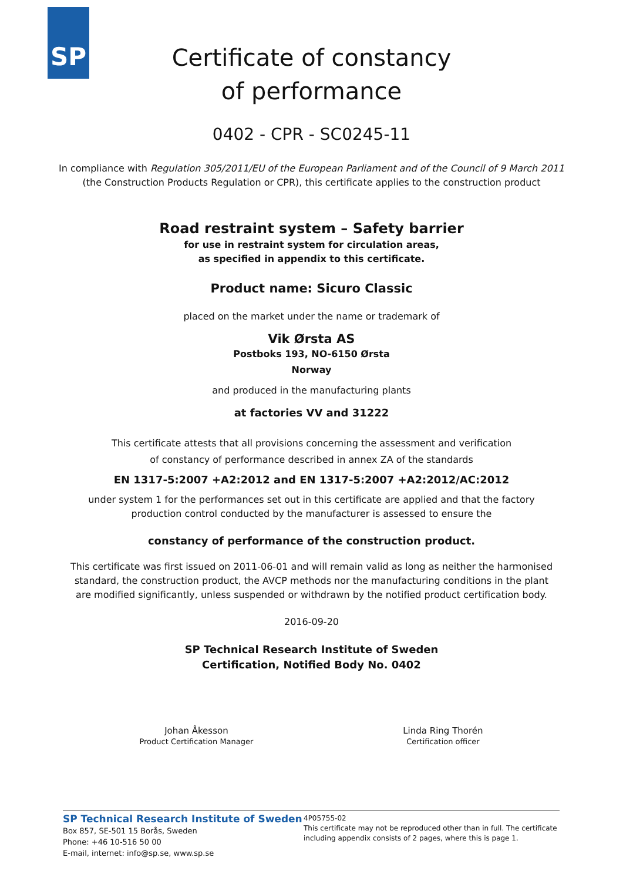SP
Certificate of constancy
of performance
0402 - CPR - SC0245-11
In compliance with Regulation 305/2011/EU of the European Parliament and of the Council of 9 March 2011
(the Construction Products Regulation or CPR), this certificate applies to the construction product
Road restraint system – Safety barrier
for use in restraint system for circulation areas,
as specified in appendix to this certificate.
Product name: Sicuro Classic
placed on the market under the name or trademark of
Vik Ørsta AS
Postboks 193, NO-6150 Ørsta
Norway
and produced in the manufacturing plants
at factories VV and 31222
This certificate attests that all provisions concerning the assessment and verification
of constancy of performance described in annex ZA of the standards
EN 1317-5:2007 +A2:2012 and EN 1317-5:2007 +A2:2012/AC:2012
under system 1 for the performances set out in this certificate are applied and that the factory
production control conducted by the manufacturer is assessed to ensure the
constancy of performance of the construction product.
This certificate was first issued on 2011-06-01 and will remain valid as long as neither the harmonised
standard, the construction product, the AVCP methods nor the manufacturing conditions in the plant
are modified significantly, unless suspended or withdrawn by the notified product certification body.
2016-09-20
SP Technical Research Institute of Sweden
Certification, Notified Body No. 0402
Johan Åkesson
Product Certification Manager
Linda Ring Thorén
Certification officer
SP Technical Research Institute of Sweden
Box 857, SE-501 15 Borås, Sweden
Phone: +46 10-516 50 00
E-mail, internet: info@sp.se, www.sp.se
4P05755-02
This certificate may not be reproduced other than in full. The certificate
including appendix consists of 2 pages, where this is page 1.